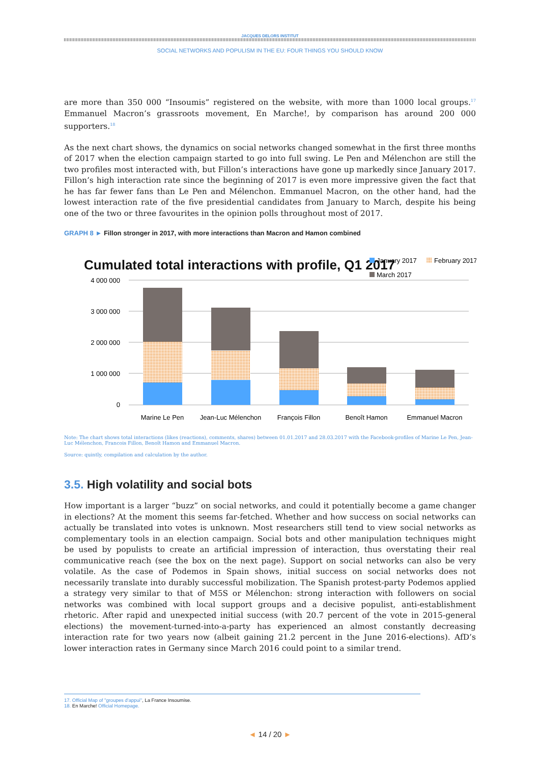JACQUES DELORS INSTITUT
SOCIAL NETWORKS AND POPULISM IN THE EU: FOUR THINGS YOU SHOULD KNOW
are more than 350 000 “Insoumis” registered on the website, with more than 1000 local groups.<sup>17</sup> Emmanuel Macron’s grassroots movement, En Marche!, by comparison has around 200 000 supporters.<sup>18</sup>
As the next chart shows, the dynamics on social networks changed somewhat in the first three months of 2017 when the election campaign started to go into full swing. Le Pen and Mélenchon are still the two profiles most interacted with, but Fillon’s interactions have gone up markedly since January 2017. Fillon’s high interaction rate since the beginning of 2017 is even more impressive given the fact that he has far fewer fans than Le Pen and Mélenchon. Emmanuel Macron, on the other hand, had the lowest interaction rate of the five presidential candidates from January to March, despite his being one of the two or three favourites in the opinion polls throughout most of 2017.
GRAPH 8 ► Fillon stronger in 2017, with more interactions than Macron and Hamon combined
Cumulated total interactions with profile, Q1 2017
January 2017
February 2017
March 2017
4 000 000
3 000 000
2 000 000
1 000 000
0
Marine Le Pen
Jean-Luc Mélenchon
François Fillon
Benoît Hamon
Emmanuel Macron
Note: The chart shows total interactions (likes (reactions), comments, shares) between 01.01.2017 and 28.03.2017 with the Facebook-profiles of Marine Le Pen, Jean-Luc Mélenchon, Francois Fillon, Benoît Hamon and Emmanuel Macron.
Source: quintly, compilation and calculation by the author.
3.5. High volatility and social bots
How important is a larger “buzz” on social networks, and could it potentially become a game changer in elections? At the moment this seems far-fetched. Whether and how success on social networks can actually be translated into votes is unknown. Most researchers still tend to view social networks as complementary tools in an election campaign. Social bots and other manipulation techniques might be used by populists to create an artificial impression of interaction, thus overstating their real communicative reach (see the box on the next page). Support on social networks can also be very volatile. As the case of Podemos in Spain shows, initial success on social networks does not necessarily translate into durably successful mobilization. The Spanish protest-party Podemos applied a strategy very similar to that of M5S or Mélenchon: strong interaction with followers on social networks was combined with local support groups and a decisive populist, anti-establishment rhetoric. After rapid and unexpected initial success (with 20.7 percent of the vote in 2015-general elections) the movement-turned-into-a-party has experienced an almost constantly decreasing interaction rate for two years now (albeit gaining 21.2 percent in the June 2016-elections). AfD’s lower interaction rates in Germany since March 2016 could point to a similar trend.
17. Official Map of "groupes d'appui", La France Insoumise.
18. En Marche! Official Homepage.
◄ 14 / 20 ►